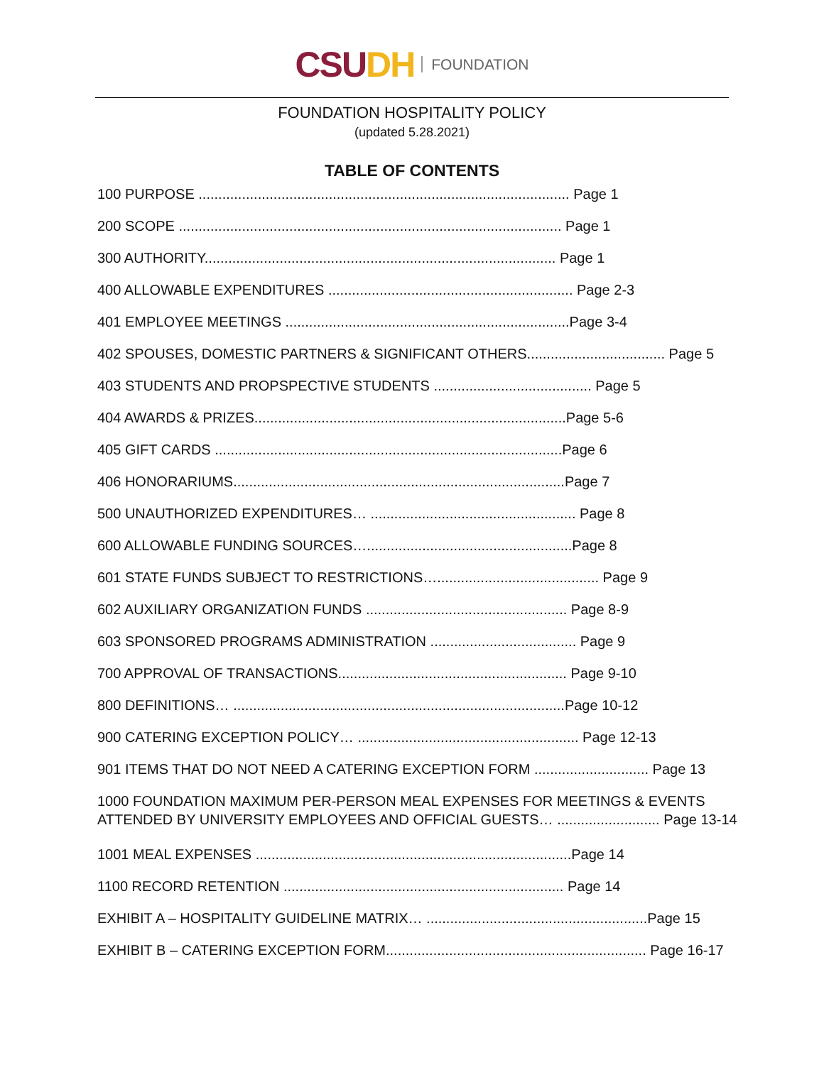CSU DH FOUNDATION
FOUNDATION HOSPITALITY POLICY
(updated 5.28.2021)
TABLE OF CONTENTS
100 PURPOSE .............................................................................................. Page 1
200 SCOPE ................................................................................................. Page 1
300 AUTHORITY......................................................................................... Page 1
400 ALLOWABLE EXPENDITURES .............................................................. Page 2-3
401 EMPLOYEE MEETINGS ........................................................................Page 3-4
402 SPOUSES, DOMESTIC PARTNERS & SIGNIFICANT OTHERS................................... Page 5
403 STUDENTS AND PROPSPECTIVE STUDENTS ........................................ Page 5
404 AWARDS & PRIZES...............................................................................Page 5-6
405 GIFT CARDS ........................................................................................Page 6
406 HONORARIUMS....................................................................................Page 7
500 UNAUTHORIZED EXPENDITURES… .................................................... Page 8
600 ALLOWABLE FUNDING SOURCES…....................................................Page 8
601 STATE FUNDS SUBJECT TO RESTRICTIONS…......................................... Page 9
602 AUXILIARY ORGANIZATION FUNDS ................................................... Page 8-9
603 SPONSORED PROGRAMS ADMINISTRATION ..................................... Page 9
700 APPROVAL OF TRANSACTIONS.......................................................... Page 9-10
800 DEFINITIONS… ....................................................................................Page 10-12
900 CATERING EXCEPTION POLICY… ........................................................ Page 12-13
901 ITEMS THAT DO NOT NEED A CATERING EXCEPTION FORM ............................. Page 13
1000 FOUNDATION MAXIMUM PER-PERSON MEAL EXPENSES FOR MEETINGS & EVENTS
ATTENDED BY UNIVERSITY EMPLOYEES AND OFFICIAL GUESTS… .......................... Page 13-14
1001 MEAL EXPENSES ................................................................................Page 14
1100 RECORD RETENTION ....................................................................... Page 14
EXHIBIT A – HOSPITALITY GUIDELINE MATRIX… ........................................................Page 15
EXHIBIT B – CATERING EXCEPTION FORM.................................................................. Page 16-17